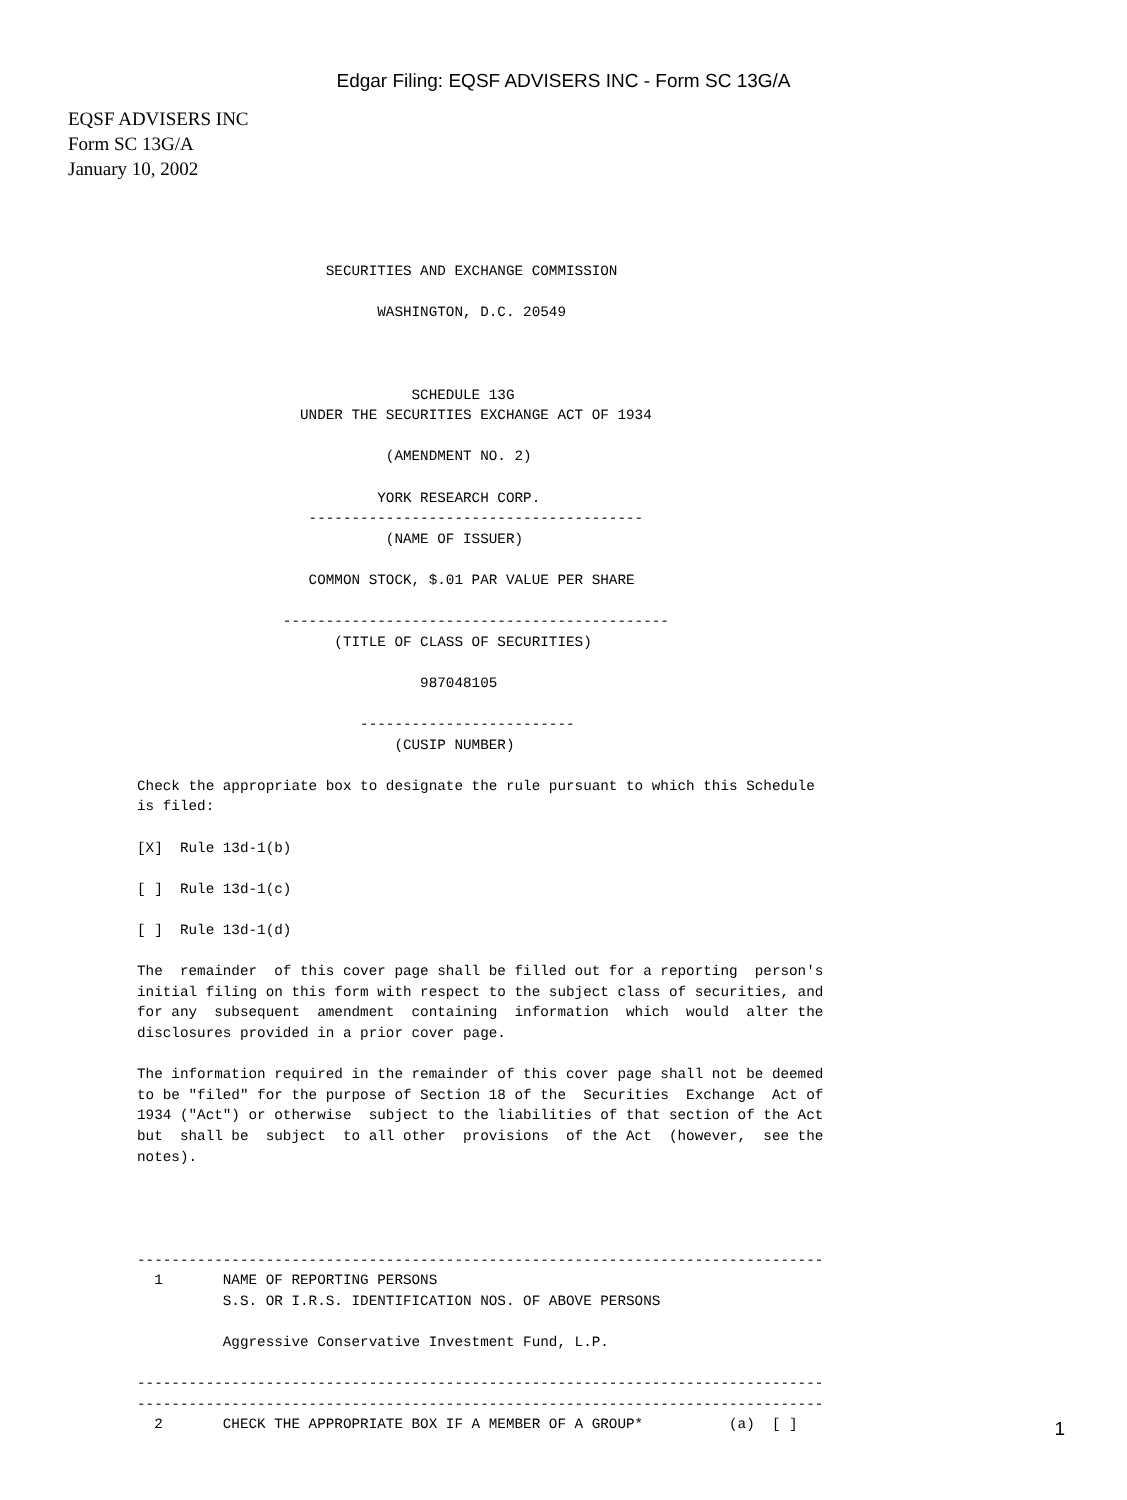Edgar Filing: EQSF ADVISERS INC - Form SC 13G/A
EQSF ADVISERS INC
Form SC 13G/A
January 10, 2002
                      SECURITIES AND EXCHANGE COMMISSION

                            WASHINGTON, D.C. 20549



                                SCHEDULE 13G
                   UNDER THE SECURITIES EXCHANGE ACT OF 1934

                             (AMENDMENT NO. 2)

                            YORK RESEARCH CORP.
                    ---------------------------------------
                             (NAME OF ISSUER)

                    COMMON STOCK, $.01 PAR VALUE PER SHARE

                 ---------------------------------------------
                       (TITLE OF CLASS OF SECURITIES)

                                 987048105

                          -------------------------
                              (CUSIP NUMBER)

Check the appropriate box to designate the rule pursuant to which this Schedule
is filed:

[X]  Rule 13d-1(b)

[ ]  Rule 13d-1(c)

[ ]  Rule 13d-1(d)

The  remainder  of this cover page shall be filled out for a reporting  person's
initial filing on this form with respect to the subject class of securities, and
for any  subsequent  amendment  containing  information  which  would  alter the
disclosures provided in a prior cover page.

The information required in the remainder of this cover page shall not be deemed
to be "filed" for the purpose of Section 18 of the  Securities  Exchange  Act of
1934 ("Act") or otherwise  subject to the liabilities of that section of the Act
but  shall be  subject  to all other  provisions  of the Act  (however,  see the
notes).




--------------------------------------------------------------------------------
  1       NAME OF REPORTING PERSONS
          S.S. OR I.R.S. IDENTIFICATION NOS. OF ABOVE PERSONS

          Aggressive Conservative Investment Fund, L.P.

--------------------------------------------------------------------------------
--------------------------------------------------------------------------------
  2       CHECK THE APPROPRIATE BOX IF A MEMBER OF A GROUP*          (a)  [ ]
1